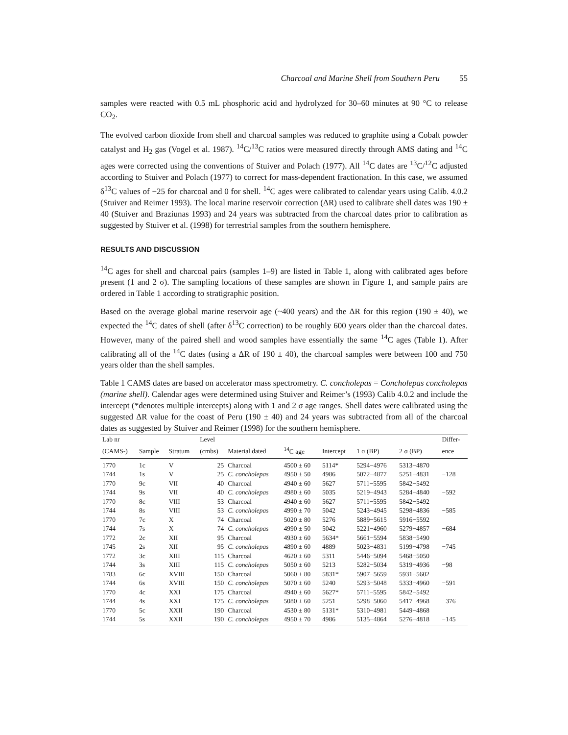Charcoal and Marine Shell from Southern Peru 55
samples were reacted with 0.5 mL phosphoric acid and hydrolyzed for 30–60 minutes at 90 °C to release CO<sub>2</sub>.
The evolved carbon dioxide from shell and charcoal samples was reduced to graphite using a Cobalt powder catalyst and H<sub>2</sub> gas (Vogel et al. 1987). <sup>14</sup>C/<sup>13</sup>C ratios were measured directly through AMS dating and <sup>14</sup>C ages were corrected using the conventions of Stuiver and Polach (1977). All <sup>14</sup>C dates are <sup>13</sup>C/<sup>12</sup>C adjusted according to Stuiver and Polach (1977) to correct for mass-dependent fractionation. In this case, we assumed δ<sup>13</sup>C values of −25 for charcoal and 0 for shell. <sup>14</sup>C ages were calibrated to calendar years using Calib. 4.0.2 (Stuiver and Reimer 1993). The local marine reservoir correction (ΔR) used to calibrate shell dates was 190 ± 40 (Stuiver and Braziunas 1993) and 24 years was subtracted from the charcoal dates prior to calibration as suggested by Stuiver et al. (1998) for terrestrial samples from the southern hemisphere.
RESULTS AND DISCUSSION
<sup>14</sup>C ages for shell and charcoal pairs (samples 1–9) are listed in Table 1, along with calibrated ages before present (1 and 2 σ). The sampling locations of these samples are shown in Figure 1, and sample pairs are ordered in Table 1 according to stratigraphic position.
Based on the average global marine reservoir age (~400 years) and the ΔR for this region (190 ± 40), we expected the <sup>14</sup>C dates of shell (after δ<sup>13</sup>C correction) to be roughly 600 years older than the charcoal dates. However, many of the paired shell and wood samples have essentially the same <sup>14</sup>C ages (Table 1). After calibrating all of the <sup>14</sup>C dates (using a ΔR of 190 ± 40), the charcoal samples were between 100 and 750 years older than the shell samples.
Table 1 CAMS dates are based on accelerator mass spectrometry. C. concholepas = Concholepas concholepas (marine shell). Calendar ages were determined using Stuiver and Reimer’s (1993) Calib 4.0.2 and include the intercept (*denotes multiple intercepts) along with 1 and 2 σ age ranges. Shell dates were calibrated using the suggested ΔR value for the coast of Peru (190 ± 40) and 24 years was subtracted from all of the charcoal dates as suggested by Stuiver and Reimer (1998) for the southern hemisphere.
| Lab nr | | | Level | | | | | | Differ- |
| --- | --- | --- | --- | --- | --- | --- | --- | --- | --- |
| (CAMS-) | Sample | Stratum | (cmbs) | Material dated | <sup>14</sup>C age | Intercept | 1 σ (BP) | 2 σ (BP) | ence |
| 1770 | 1c | V | 25 | Charcoal | 4500 ± 60 | 5114* | 5294−4976 | 5313−4870 | |
| 1744 | 1s | V | 25 | C. concholepas | 4950 ± 50 | 4986 | 5072−4877 | 5251−4831 | −128 |
| 1770 | 9c | VII | 40 | Charcoal | 4940 ± 60 | 5627 | 5711−5595 | 5842−5492 | |
| 1744 | 9s | VII | 40 | C. concholepas | 4980 ± 60 | 5035 | 5219−4943 | 5284−4840 | −592 |
| 1770 | 8c | VIII | 53 | Charcoal | 4940 ± 60 | 5627 | 5711−5595 | 5842−5492 | |
| 1744 | 8s | VIII | 53 | C. concholepas | 4990 ± 70 | 5042 | 5243−4945 | 5298−4836 | −585 |
| 1770 | 7c | X | 74 | Charcoal | 5020 ± 80 | 5276 | 5889−5615 | 5916−5592 | |
| 1744 | 7s | X | 74 | C. concholepas | 4990 ± 50 | 5042 | 5221−4960 | 5279−4857 | −684 |
| 1772 | 2c | XII | 95 | Charcoal | 4930 ± 60 | 5634* | 5661−5594 | 5838−5490 | |
| 1745 | 2s | XII | 95 | C. concholepas | 4890 ± 60 | 4889 | 5023−4831 | 5199−4798 | −745 |
| 1772 | 3c | XIII | 115 | Charcoal | 4620 ± 60 | 5311 | 5446−5094 | 5468−5050 | |
| 1744 | 3s | XIII | 115 | C. concholepas | 5050 ± 60 | 5213 | 5282−5034 | 5319−4936 | −98 |
| 1783 | 6c | XVIII | 150 | Charcoal | 5060 ± 80 | 5831* | 5907−5659 | 5931−5602 | |
| 1744 | 6s | XVIII | 150 | C. concholepas | 5070 ± 60 | 5240 | 5293−5048 | 5333−4960 | −591 |
| 1770 | 4c | XXI | 175 | Charcoal | 4940 ± 60 | 5627* | 5711−5595 | 5842−5492 | |
| 1744 | 4s | XXI | 175 | C. concholepas | 5080 ± 60 | 5251 | 5298−5060 | 5417−4968 | −376 |
| 1770 | 5c | XXII | 190 | Charcoal | 4530 ± 80 | 5131* | 5310−4981 | 5449−4868 | |
| 1744 | 5s | XXII | 190 | C. concholepas | 4950 ± 70 | 4986 | 5135−4864 | 5276−4818 | −145 |